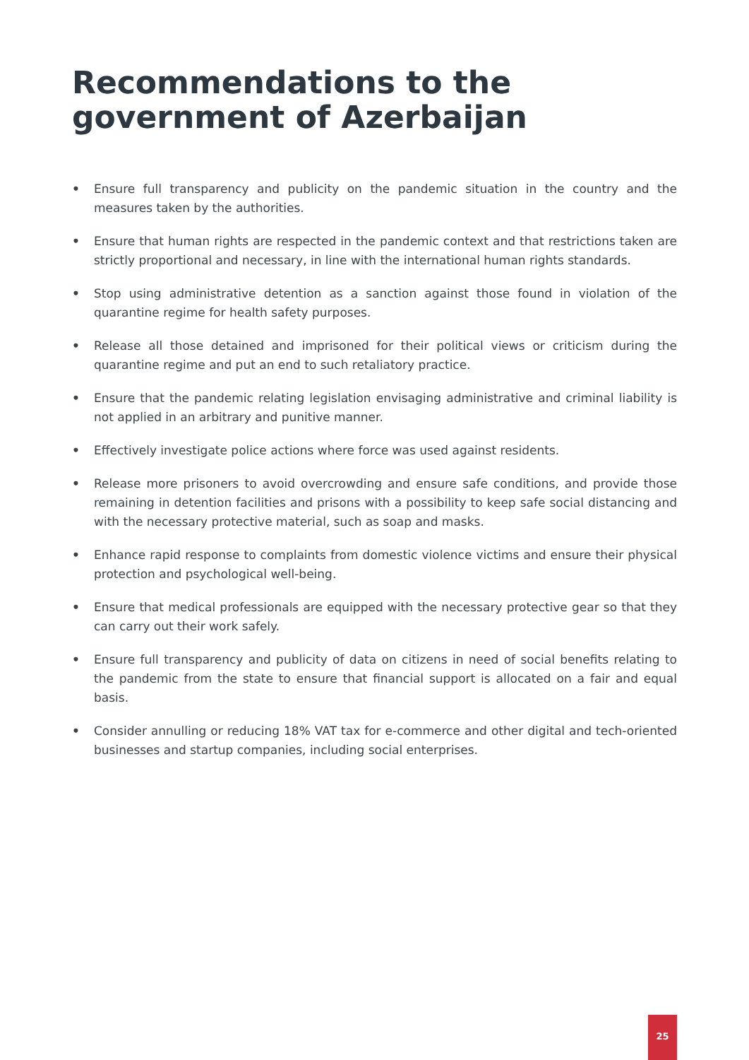Recommendations to the government of Azerbaijan
• Ensure full transparency and publicity on the pandemic situation in the country and the measures taken by the authorities.
• Ensure that human rights are respected in the pandemic context and that restrictions taken are strictly proportional and necessary, in line with the international human rights standards.
• Stop using administrative detention as a sanction against those found in violation of the quarantine regime for health safety purposes.
• Release all those detained and imprisoned for their political views or criticism during the quarantine regime and put an end to such retaliatory practice.
• Ensure that the pandemic relating legislation envisaging administrative and criminal liability is not applied in an arbitrary and punitive manner.
• Effectively investigate police actions where force was used against residents.
• Release more prisoners to avoid overcrowding and ensure safe conditions, and provide those remaining in detention facilities and prisons with a possibility to keep safe social distancing and with the necessary protective material, such as soap and masks.
• Enhance rapid response to complaints from domestic violence victims and ensure their physical protection and psychological well-being.
• Ensure that medical professionals are equipped with the necessary protective gear so that they can carry out their work safely.
• Ensure full transparency and publicity of data on citizens in need of social benefits relating to the pandemic from the state to ensure that financial support is allocated on a fair and equal basis.
• Consider annulling or reducing 18% VAT tax for e-commerce and other digital and tech-oriented businesses and startup companies, including social enterprises.
25